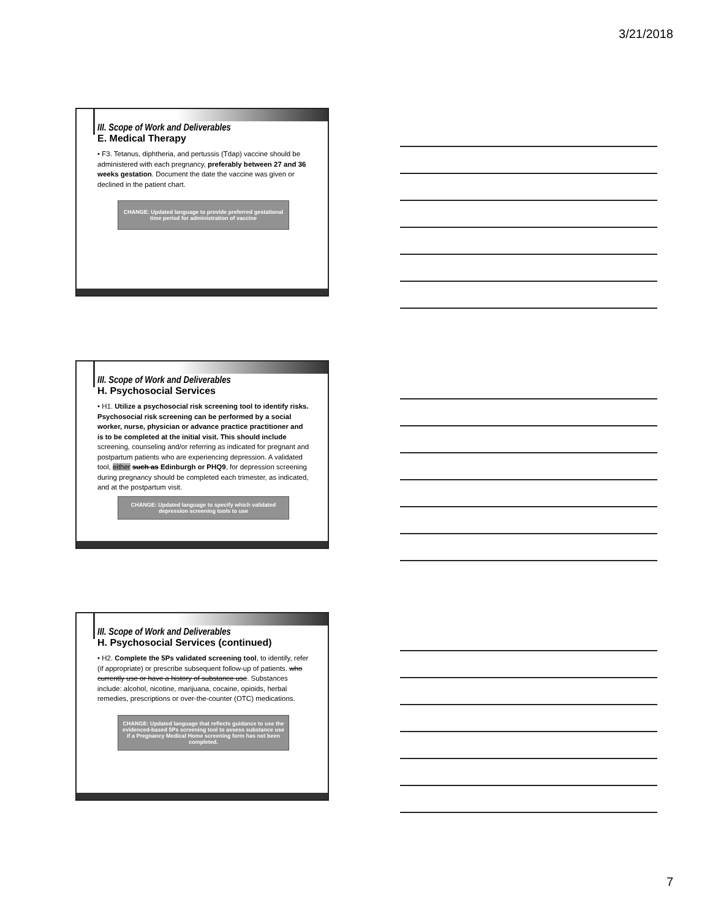3/21/2018
III. Scope of Work and Deliverables
E. Medical Therapy
• F3. Tetanus, diphtheria, and pertussis (Tdap) vaccine should be administered with each pregnancy, preferably between 27 and 36 weeks gestation. Document the date the vaccine was given or declined in the patient chart.
CHANGE: Updated language to provide preferred gestational time period for administration of vaccine
III. Scope of Work and Deliverables
H. Psychosocial Services
• H1. Utilize a psychosocial risk screening tool to identify risks. Psychosocial risk screening can be performed by a social worker, nurse, physician or advance practice practitioner and is to be completed at the initial visit. This should include screening, counseling and/or referring as indicated for pregnant and postpartum patients who are experiencing depression. A validated tool, either such as Edinburgh or PHQ9, for depression screening during pregnancy should be completed each trimester, as indicated, and at the postpartum visit.
CHANGE: Updated language to specify which validated depression screening tools to use
III. Scope of Work and Deliverables
H. Psychosocial Services (continued)
• H2. Complete the 5Ps validated screening tool, to identify, refer (if appropriate) or prescribe subsequent follow-up of patients. who currently use or have a history of substance use. Substances include: alcohol, nicotine, marijuana, cocaine, opioids, herbal remedies, prescriptions or over-the-counter (OTC) medications.
CHANGE: Updated language that reflects guidance to use the evidenced-based 5Ps screening tool to assess substance use if a Pregnancy Medical Home screening form has not been completed.
7